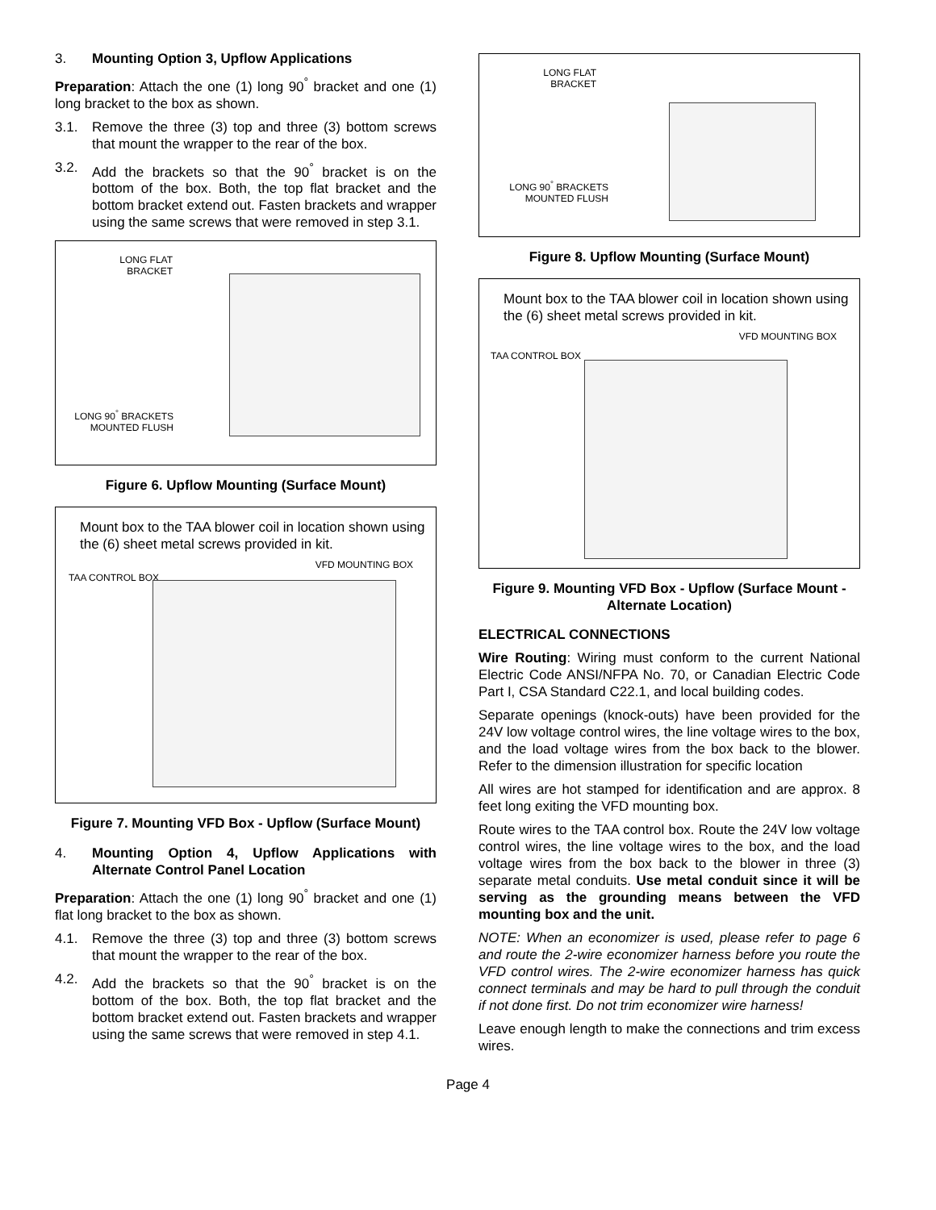3. Mounting Option 3, Upflow Applications
Preparation: Attach the one (1) long 90<sup>°</sup> bracket and one (1) long bracket to the box as shown.
3.1. Remove the three (3) top and three (3) bottom screws that mount the wrapper to the rear of the box.
3.2. Add the brackets so that the 90<sup>°</sup> bracket is on the bottom of the box. Both, the top flat bracket and the bottom bracket extend out. Fasten brackets and wrapper using the same screws that were removed in step 3.1.
LONG FLAT
BRACKET
LONG 90<sup>°</sup> BRACKETS
MOUNTED FLUSH
Figure 6. Upflow Mounting (Surface Mount)
Mount box to the TAA blower coil in location shown using the (6) sheet metal screws provided in kit.
VFD MOUNTING BOX
TAA CONTROL BOX
Figure 7. Mounting VFD Box - Upflow (Surface Mount)
4. Mounting Option 4, Upflow Applications with Alternate Control Panel Location
Preparation: Attach the one (1) long 90<sup>°</sup> bracket and one (1) flat long bracket to the box as shown.
4.1. Remove the three (3) top and three (3) bottom screws that mount the wrapper to the rear of the box.
4.2. Add the brackets so that the 90<sup>°</sup> bracket is on the bottom of the box. Both, the top flat bracket and the bottom bracket extend out. Fasten brackets and wrapper using the same screws that were removed in step 4.1.
LONG FLAT
BRACKET
LONG 90<sup>°</sup> BRACKETS
MOUNTED FLUSH
Figure 8. Upflow Mounting (Surface Mount)
Mount box to the TAA blower coil in location shown using the (6) sheet metal screws provided in kit.
VFD MOUNTING BOX
TAA CONTROL BOX
Figure 9. Mounting VFD Box - Upflow (Surface Mount - Alternate Location)
ELECTRICAL CONNECTIONS
Wire Routing: Wiring must conform to the current National Electric Code ANSI/NFPA No. 70, or Canadian Electric Code Part I, CSA Standard C22.1, and local building codes.
Separate openings (knock-outs) have been provided for the 24V low voltage control wires, the line voltage wires to the box, and the load voltage wires from the box back to the blower. Refer to the dimension illustration for specific location
All wires are hot stamped for identification and are approx. 8 feet long exiting the VFD mounting box.
Route wires to the TAA control box. Route the 24V low voltage control wires, the line voltage wires to the box, and the load voltage wires from the box back to the blower in three (3) separate metal conduits. Use metal conduit since it will be serving as the grounding means between the VFD mounting box and the unit.
NOTE: When an economizer is used, please refer to page 6 and route the 2-wire economizer harness before you route the VFD control wires. The 2-wire economizer harness has quick connect terminals and may be hard to pull through the conduit if not done first. Do not trim economizer wire harness!
Leave enough length to make the connections and trim excess wires.
Page 4